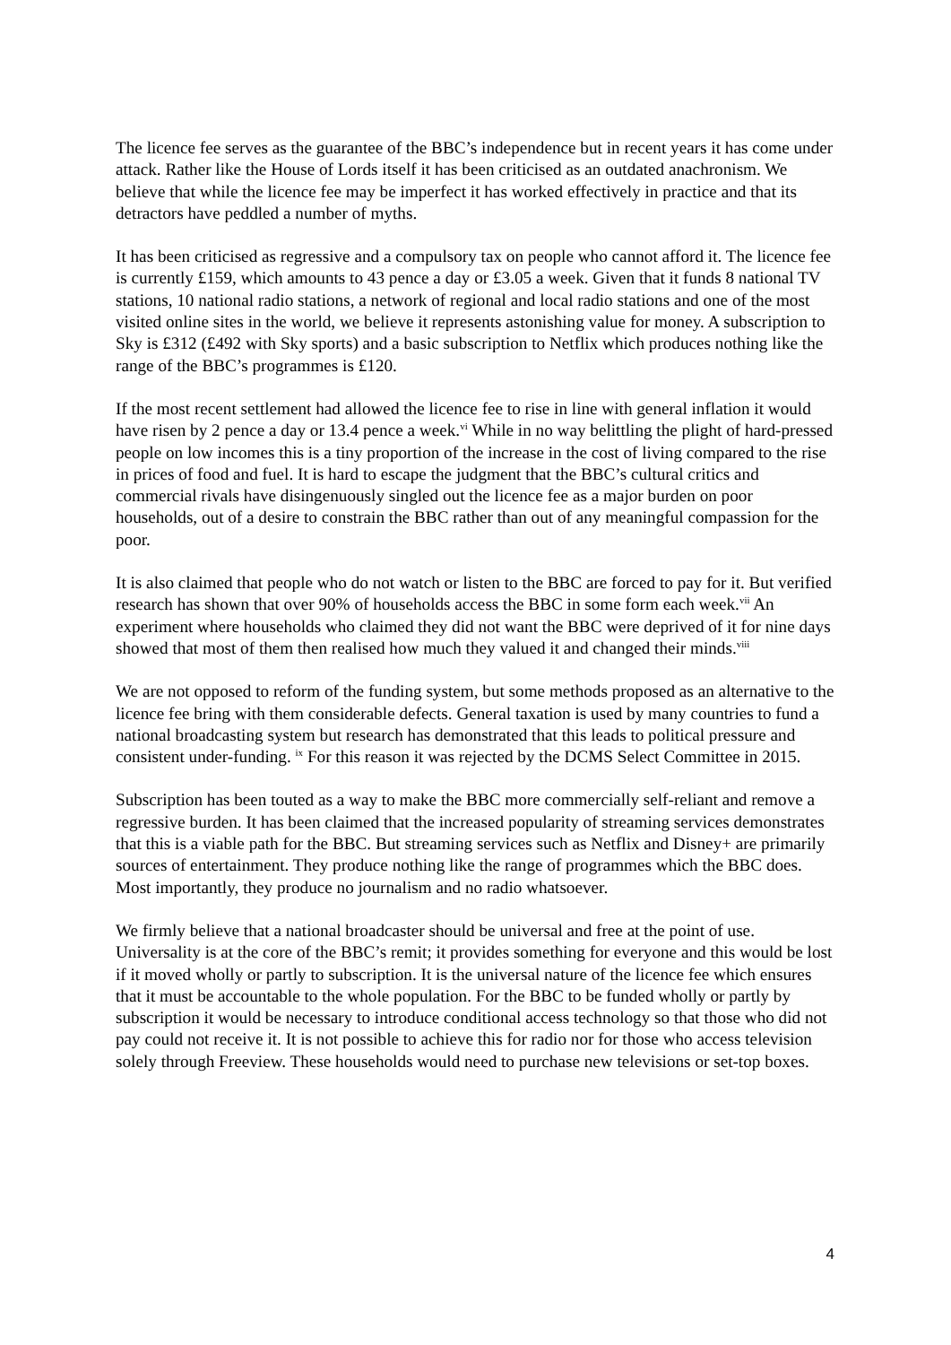The licence fee serves as the guarantee of the BBC’s independence but in recent years it has come under attack. Rather like the House of Lords itself it has been criticised as an outdated anachronism. We believe that while the licence fee may be imperfect it has worked effectively in practice and that its detractors have peddled a number of myths.
It has been criticised as regressive and a compulsory tax on people who cannot afford it. The licence fee is currently £159, which amounts to 43 pence a day or £3.05 a week. Given that it funds 8 national TV stations, 10 national radio stations, a network of regional and local radio stations and one of the most visited online sites in the world, we believe it represents astonishing value for money. A subscription to Sky is £312 (£492 with Sky sports) and a basic subscription to Netflix which produces nothing like the range of the BBC’s programmes is £120.
If the most recent settlement had allowed the licence fee to rise in line with general inflation it would have risen by 2 pence a day or 13.4 pence a week.<sup>vi</sup> While in no way belittling the plight of hard-pressed people on low incomes this is a tiny proportion of the increase in the cost of living compared to the rise in prices of food and fuel. It is hard to escape the judgment that the BBC’s cultural critics and commercial rivals have disingenuously singled out the licence fee as a major burden on poor households, out of a desire to constrain the BBC rather than out of any meaningful compassion for the poor.
It is also claimed that people who do not watch or listen to the BBC are forced to pay for it. But verified research has shown that over 90% of households access the BBC in some form each week.<sup>vii</sup> An experiment where households who claimed they did not want the BBC were deprived of it for nine days showed that most of them then realised how much they valued it and changed their minds.<sup>viii</sup>
We are not opposed to reform of the funding system, but some methods proposed as an alternative to the licence fee bring with them considerable defects. General taxation is used by many countries to fund a national broadcasting system but research has demonstrated that this leads to political pressure and consistent under-funding. <sup>ix</sup> For this reason it was rejected by the DCMS Select Committee in 2015.
Subscription has been touted as a way to make the BBC more commercially self-reliant and remove a regressive burden. It has been claimed that the increased popularity of streaming services demonstrates that this is a viable path for the BBC. But streaming services such as Netflix and Disney+ are primarily sources of entertainment. They produce nothing like the range of programmes which the BBC does. Most importantly, they produce no journalism and no radio whatsoever.
We firmly believe that a national broadcaster should be universal and free at the point of use. Universality is at the core of the BBC’s remit; it provides something for everyone and this would be lost if it moved wholly or partly to subscription. It is the universal nature of the licence fee which ensures that it must be accountable to the whole population. For the BBC to be funded wholly or partly by subscription it would be necessary to introduce conditional access technology so that those who did not pay could not receive it. It is not possible to achieve this for radio nor for those who access television solely through Freeview. These households would need to purchase new televisions or set-top boxes.
4